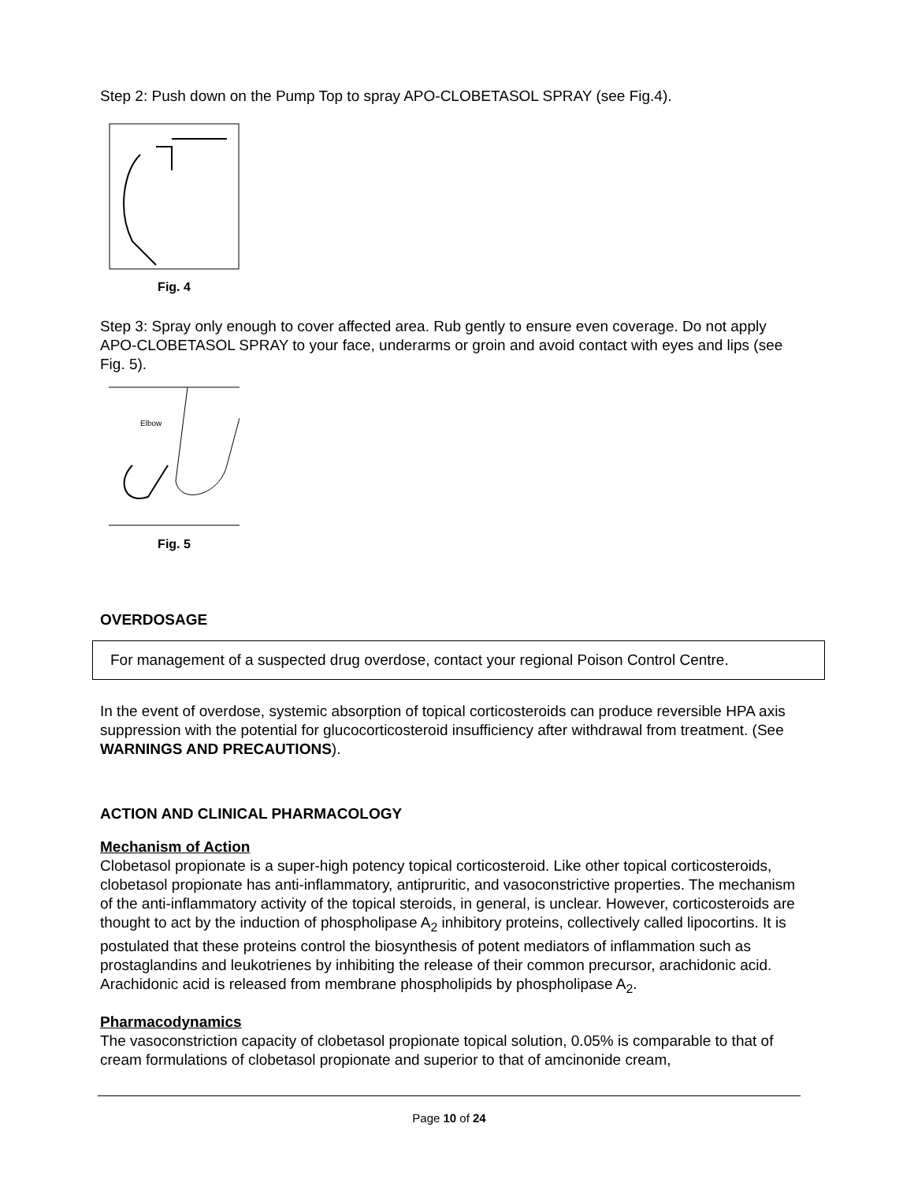Step 2: Push down on the Pump Top to spray APO-CLOBETASOL SPRAY (see Fig.4).
Fig. 4
Step 3: Spray only enough to cover affected area. Rub gently to ensure even coverage. Do not apply APO-CLOBETASOL SPRAY to your face, underarms or groin and avoid contact with eyes and lips (see Fig. 5).
Elbow
Fig. 5
OVERDOSAGE
For management of a suspected drug overdose, contact your regional Poison Control Centre.
In the event of overdose, systemic absorption of topical corticosteroids can produce reversible HPA axis suppression with the potential for glucocorticosteroid insufficiency after withdrawal from treatment. (See WARNINGS AND PRECAUTIONS).
ACTION AND CLINICAL PHARMACOLOGY
Mechanism of Action
Clobetasol propionate is a super-high potency topical corticosteroid. Like other topical corticosteroids, clobetasol propionate has anti-inflammatory, antipruritic, and vasoconstrictive properties. The mechanism of the anti-inflammatory activity of the topical steroids, in general, is unclear. However, corticosteroids are thought to act by the induction of phospholipase A<sub>2</sub> inhibitory proteins, collectively called lipocortins. It is postulated that these proteins control the biosynthesis of potent mediators of inflammation such as prostaglandins and leukotrienes by inhibiting the release of their common precursor, arachidonic acid. Arachidonic acid is released from membrane phospholipids by phospholipase A<sub>2</sub>.
Pharmacodynamics
The vasoconstriction capacity of clobetasol propionate topical solution, 0.05% is comparable to that of cream formulations of clobetasol propionate and superior to that of amcinonide cream,
Page 10 of 24